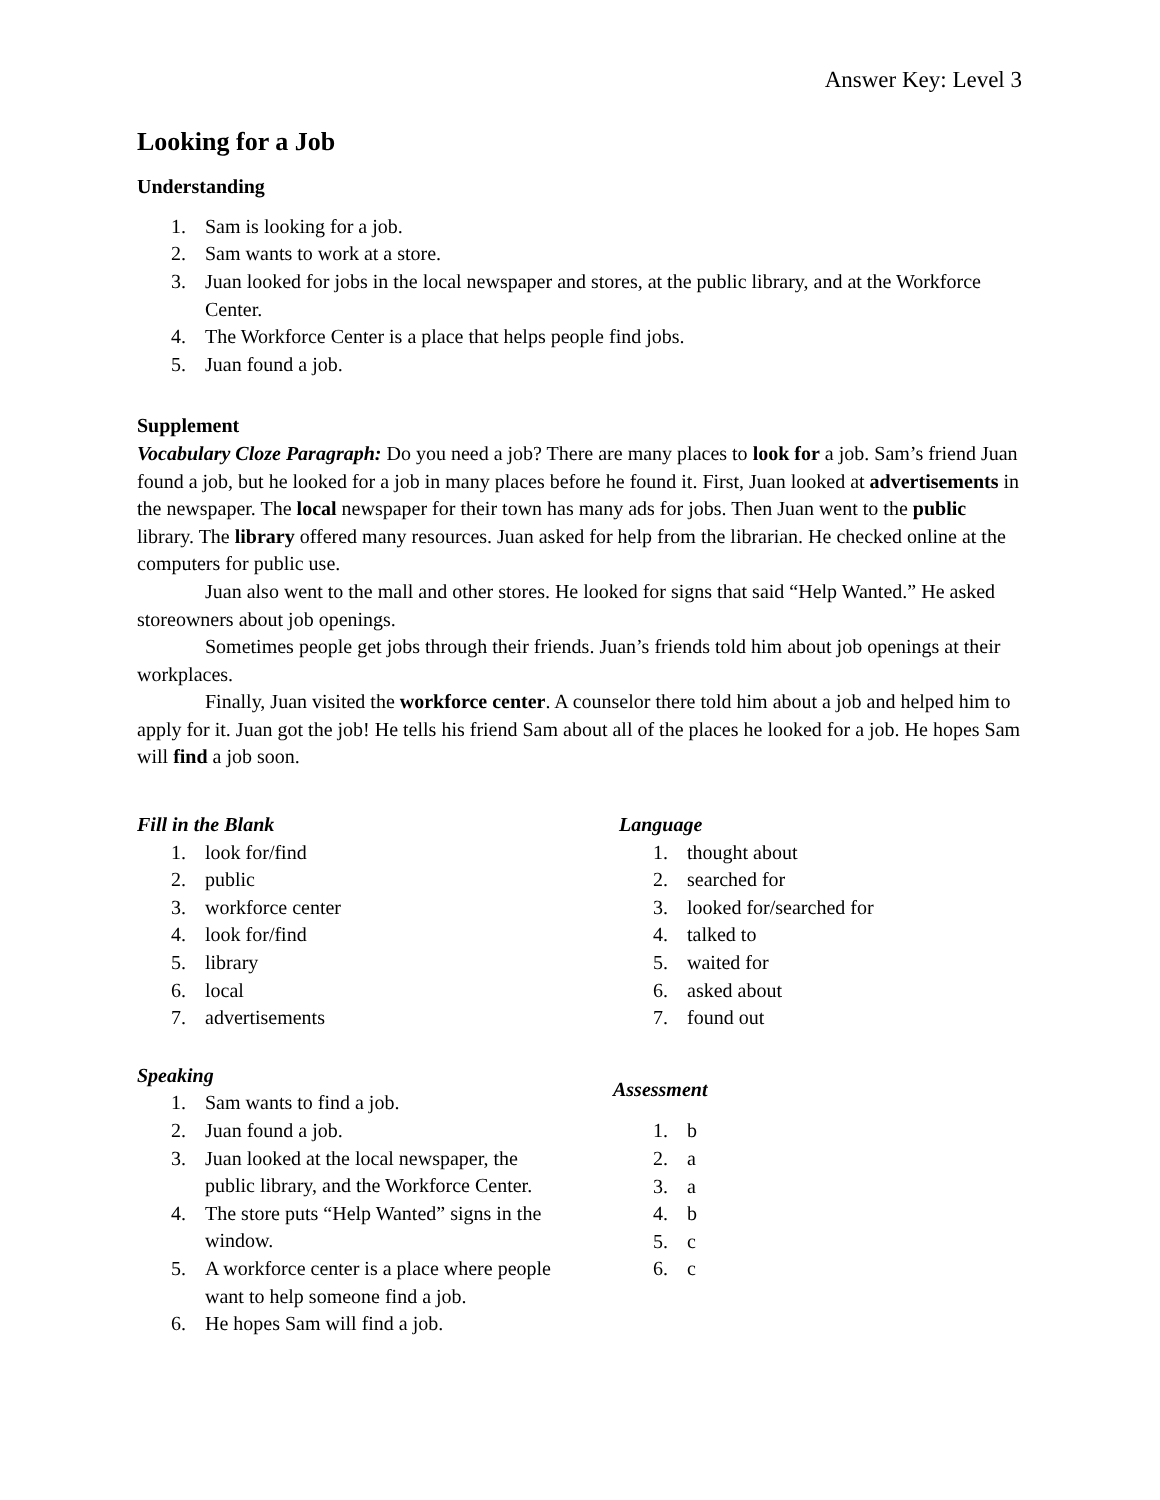Answer Key: Level 3
Looking for a Job
Understanding
1. Sam is looking for a job.
2. Sam wants to work at a store.
3. Juan looked for jobs in the local newspaper and stores, at the public library, and at the Workforce Center.
4. The Workforce Center is a place that helps people find jobs.
5. Juan found a job.
Supplement
Vocabulary Cloze Paragraph: Do you need a job? There are many places to look for a job. Sam’s friend Juan found a job, but he looked for a job in many places before he found it. First, Juan looked at advertisements in the newspaper. The local newspaper for their town has many ads for jobs. Then Juan went to the public library. The library offered many resources. Juan asked for help from the librarian. He checked online at the computers for public use.
Juan also went to the mall and other stores. He looked for signs that said “Help Wanted.” He asked storeowners about job openings.
Sometimes people get jobs through their friends. Juan’s friends told him about job openings at their workplaces.
Finally, Juan visited the workforce center. A counselor there told him about a job and helped him to apply for it. Juan got the job! He tells his friend Sam about all of the places he looked for a job. He hopes Sam will find a job soon.
Fill in the Blank
1. look for/find
2. public
3. workforce center
4. look for/find
5. library
6. local
7. advertisements
Speaking
1. Sam wants to find a job.
2. Juan found a job.
3. Juan looked at the local newspaper, the public library, and the Workforce Center.
4. The store puts “Help Wanted” signs in the window.
5. A workforce center is a place where people want to help someone find a job.
6. He hopes Sam will find a job.
Language
1. thought about
2. searched for
3. looked for/searched for
4. talked to
5. waited for
6. asked about
7. found out
Assessment
1. b
2. a
3. a
4. b
5. c
6. c